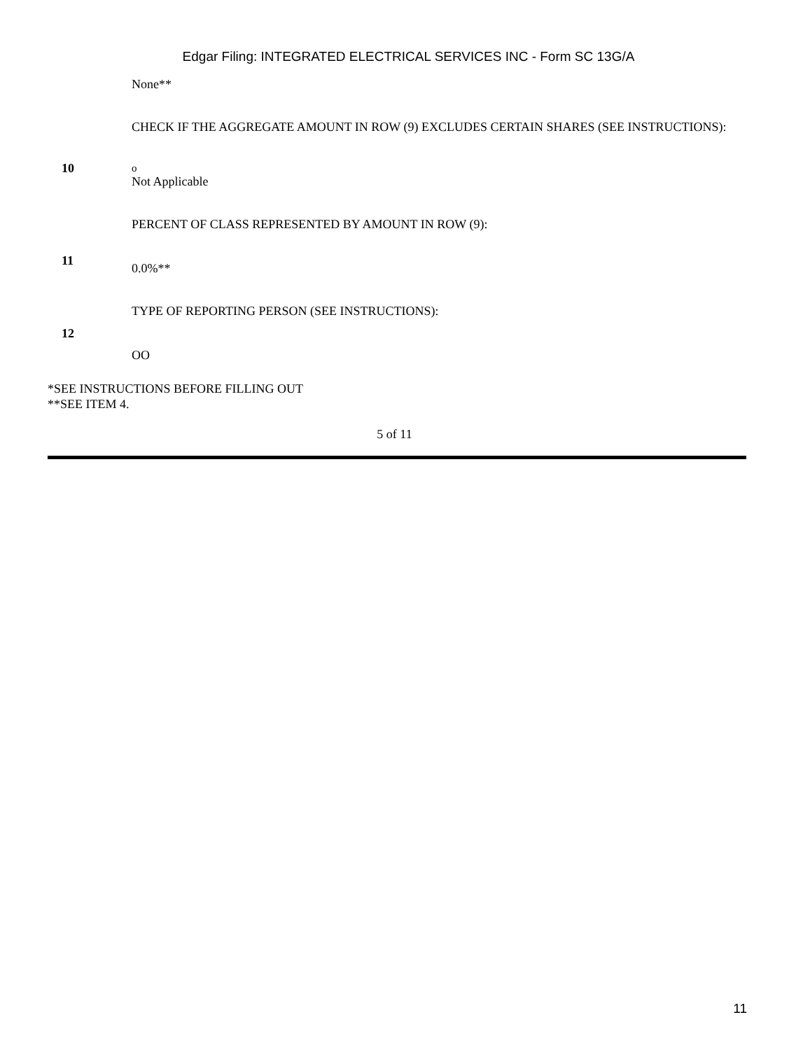Edgar Filing: INTEGRATED ELECTRICAL SERVICES INC - Form SC 13G/A
| | None** |
| 10 | CHECK IF THE AGGREGATE AMOUNT IN ROW (9) EXCLUDES CERTAIN SHARES (SEE INSTRUCTIONS): o Not Applicable |
| 11 | PERCENT OF CLASS REPRESENTED BY AMOUNT IN ROW (9): 0.0%** |
| 12 | TYPE OF REPORTING PERSON (SEE INSTRUCTIONS): OO |
*SEE INSTRUCTIONS BEFORE FILLING OUT
**SEE ITEM 4.
5 of 11
11